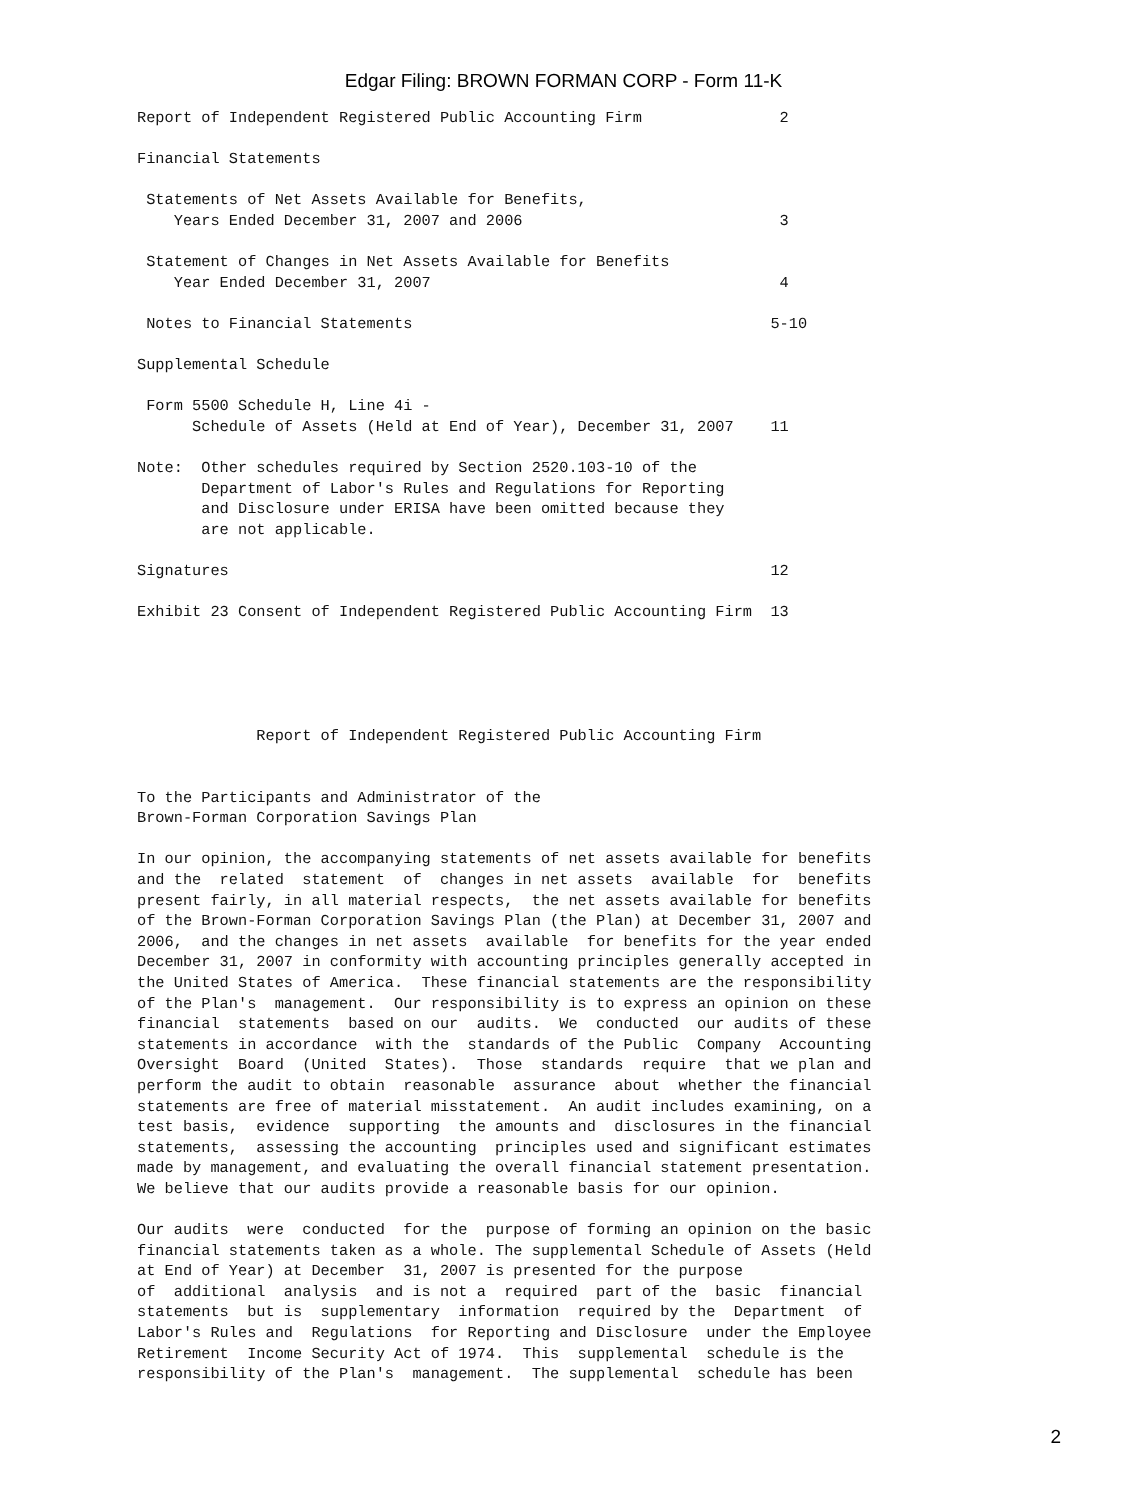Edgar Filing: BROWN FORMAN CORP - Form 11-K
Report of Independent Registered Public Accounting Firm               2

Financial Statements

 Statements of Net Assets Available for Benefits,
    Years Ended December 31, 2007 and 2006                            3

 Statement of Changes in Net Assets Available for Benefits
    Year Ended December 31, 2007                                      4

 Notes to Financial Statements                                       5-10

Supplemental Schedule

 Form 5500 Schedule H, Line 4i -
      Schedule of Assets (Held at End of Year), December 31, 2007    11

Note:  Other schedules required by Section 2520.103-10 of the
       Department of Labor's Rules and Regulations for Reporting
       and Disclosure under ERISA have been omitted because they
       are not applicable.

Signatures                                                           12

Exhibit 23 Consent of Independent Registered Public Accounting Firm  13





             Report of Independent Registered Public Accounting Firm


To the Participants and Administrator of the
Brown-Forman Corporation Savings Plan

In our opinion, the accompanying statements of net assets available for benefits
and the  related  statement  of  changes in net assets  available  for  benefits
present fairly, in all material respects,  the net assets available for benefits
of the Brown-Forman Corporation Savings Plan (the Plan) at December 31, 2007 and
2006,  and the changes in net assets  available  for benefits for the year ended
December 31, 2007 in conformity with accounting principles generally accepted in
the United States of America.  These financial statements are the responsibility
of the Plan's  management.  Our responsibility is to express an opinion on these
financial  statements  based on our  audits.  We  conducted  our audits of these
statements in accordance  with the  standards of the Public  Company  Accounting
Oversight  Board  (United  States).  Those  standards  require  that we plan and
perform the audit to obtain  reasonable  assurance  about  whether the financial
statements are free of material misstatement.  An audit includes examining, on a
test basis,  evidence  supporting  the amounts and  disclosures in the financial
statements,  assessing the accounting  principles used and significant estimates
made by management, and evaluating the overall financial statement presentation.
We believe that our audits provide a reasonable basis for our opinion.

Our audits  were  conducted  for the  purpose of forming an opinion on the basic
financial statements taken as a whole. The supplemental Schedule of Assets (Held
at End of Year) at December  31, 2007 is presented for the purpose
of  additional  analysis  and is not a  required  part of the  basic  financial
statements  but is  supplementary  information  required by the  Department  of
Labor's Rules and  Regulations  for Reporting and Disclosure  under the Employee
Retirement  Income Security Act of 1974.  This  supplemental  schedule is the
responsibility of the Plan's  management.  The supplemental  schedule has been
2